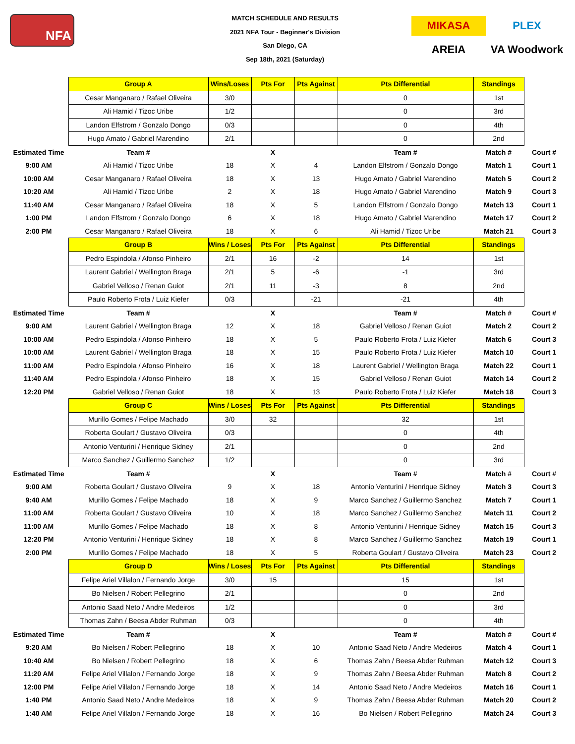NFA
MATCH SCHEDULE AND RESULTS
2021 NFA Tour - Beginner's Division
San Diego, CA
Sep 18th, 2021 (Saturday)
MIKASA
PLEX
AREIA
VA Woodwork
| | Group A | Wins/Loses | Pts For | Pts Against | Pts Differential | Standings | |
| | Cesar Manganaro / Rafael Oliveira | 3/0 | | | 0 | 1st | |
| | Ali Hamid / Tizoc Uribe | 1/2 | | | 0 | 3rd | |
| | Landon Elfstrom / Gonzalo Dongo | 0/3 | | | 0 | 4th | |
| | Hugo Amato / Gabriel Marendino | 2/1 | | | 0 | 2nd | |
| Estimated Time | Team # | | X | | Team # | Match # | Court # |
| 9:00 AM | Ali Hamid / Tizoc Uribe | 18 | X | 4 | Landon Elfstrom / Gonzalo Dongo | Match 1 | Court 1 |
| 10:00 AM | Cesar Manganaro / Rafael Oliveira | 18 | X | 13 | Hugo Amato / Gabriel Marendino | Match 5 | Court 2 |
| 10:20 AM | Ali Hamid / Tizoc Uribe | 2 | X | 18 | Hugo Amato / Gabriel Marendino | Match 9 | Court 3 |
| 11:40 AM | Cesar Manganaro / Rafael Oliveira | 18 | X | 5 | Landon Elfstrom / Gonzalo Dongo | Match 13 | Court 1 |
| 1:00 PM | Landon Elfstrom / Gonzalo Dongo | 6 | X | 18 | Hugo Amato / Gabriel Marendino | Match 17 | Court 2 |
| 2:00 PM | Cesar Manganaro / Rafael Oliveira | 18 | X | 6 | Ali Hamid / Tizoc Uribe | Match 21 | Court 3 |
| | Group B | Wins / Loses | Pts For | Pts Against | Pts Differential | Standings | |
| | Pedro Espindola / Afonso Pinheiro | 2/1 | 16 | -2 | 14 | 1st | |
| | Laurent Gabriel / Wellington Braga | 2/1 | 5 | -6 | -1 | 3rd | |
| | Gabriel Velloso / Renan Guiot | 2/1 | 11 | -3 | 8 | 2nd | |
| | Paulo Roberto Frota / Luiz Kiefer | 0/3 | | -21 | -21 | 4th | |
| Estimated Time | Team # | | X | | Team # | Match # | Court # |
| 9:00 AM | Laurent Gabriel / Wellington Braga | 12 | X | 18 | Gabriel Velloso / Renan Guiot | Match 2 | Court 2 |
| 10:00 AM | Pedro Espindola / Afonso Pinheiro | 18 | X | 5 | Paulo Roberto Frota / Luiz Kiefer | Match 6 | Court 3 |
| 10:00 AM | Laurent Gabriel / Wellington Braga | 18 | X | 15 | Paulo Roberto Frota / Luiz Kiefer | Match 10 | Court 1 |
| 11:00 AM | Pedro Espindola / Afonso Pinheiro | 16 | X | 18 | Laurent Gabriel / Wellington Braga | Match 22 | Court 1 |
| 11:40 AM | Pedro Espindola / Afonso Pinheiro | 18 | X | 15 | Gabriel Velloso / Renan Guiot | Match 14 | Court 2 |
| 12:20 PM | Gabriel Velloso / Renan Guiot | 18 | X | 13 | Paulo Roberto Frota / Luiz Kiefer | Match 18 | Court 3 |
| | Group C | Wins / Loses | Pts For | Pts Against | Pts Differential | Standings | |
| | Murillo Gomes / Felipe Machado | 3/0 | 32 | | 32 | 1st | |
| | Roberta Goulart / Gustavo Oliveira | 0/3 | | | 0 | 4th | |
| | Antonio Venturini / Henrique Sidney | 2/1 | | | 0 | 2nd | |
| | Marco Sanchez / Guillermo Sanchez | 1/2 | | | 0 | 3rd | |
| Estimated Time | Team # | | X | | Team # | Match # | Court # |
| 9:00 AM | Roberta Goulart / Gustavo Oliveira | 9 | X | 18 | Antonio Venturini / Henrique Sidney | Match 3 | Court 3 |
| 9:40 AM | Murillo Gomes / Felipe Machado | 18 | X | 9 | Marco Sanchez / Guillermo Sanchez | Match 7 | Court 1 |
| 11:00 AM | Roberta Goulart / Gustavo Oliveira | 10 | X | 18 | Marco Sanchez / Guillermo Sanchez | Match 11 | Court 2 |
| 11:00 AM | Murillo Gomes / Felipe Machado | 18 | X | 8 | Antonio Venturini / Henrique Sidney | Match 15 | Court 3 |
| 12:20 PM | Antonio Venturini / Henrique Sidney | 18 | X | 8 | Marco Sanchez / Guillermo Sanchez | Match 19 | Court 1 |
| 2:00 PM | Murillo Gomes / Felipe Machado | 18 | X | 5 | Roberta Goulart / Gustavo Oliveira | Match 23 | Court 2 |
| | Group D | Wins / Loses | Pts For | Pts Against | Pts Differential | Standings | |
| | Felipe Ariel Villalon / Fernando Jorge | 3/0 | 15 | | 15 | 1st | |
| | Bo Nielsen / Robert Pellegrino | 2/1 | | | 0 | 2nd | |
| | Antonio Saad Neto / Andre Medeiros | 1/2 | | | 0 | 3rd | |
| | Thomas Zahn / Beesa Abder Ruhman | 0/3 | | | 0 | 4th | |
| Estimated Time | Team # | | X | | Team # | Match # | Court # |
| 9:20 AM | Bo Nielsen / Robert Pellegrino | 18 | X | 10 | Antonio Saad Neto / Andre Medeiros | Match 4 | Court 1 |
| 10:40 AM | Bo Nielsen / Robert Pellegrino | 18 | X | 6 | Thomas Zahn / Beesa Abder Ruhman | Match 12 | Court 3 |
| 11:20 AM | Felipe Ariel Villalon / Fernando Jorge | 18 | X | 9 | Thomas Zahn / Beesa Abder Ruhman | Match 8 | Court 2 |
| 12:00 PM | Felipe Ariel Villalon / Fernando Jorge | 18 | X | 14 | Antonio Saad Neto / Andre Medeiros | Match 16 | Court 1 |
| 1:40 PM | Antonio Saad Neto / Andre Medeiros | 18 | X | 9 | Thomas Zahn / Beesa Abder Ruhman | Match 20 | Court 2 |
| 1:40 AM | Felipe Ariel Villalon / Fernando Jorge | 18 | X | 16 | Bo Nielsen / Robert Pellegrino | Match 24 | Court 3 |